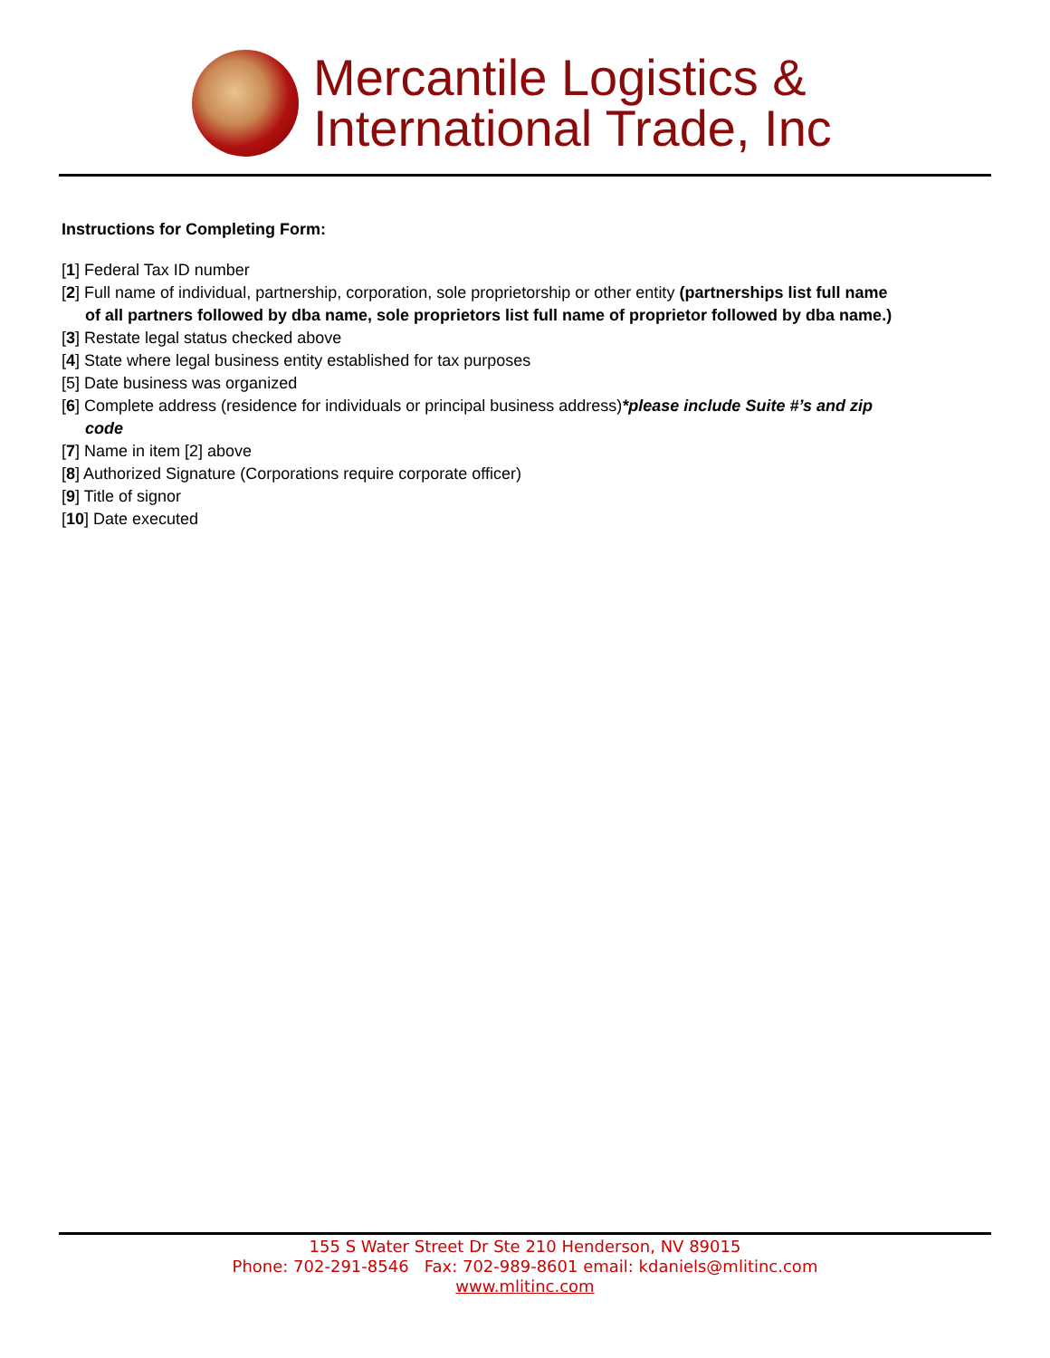Mercantile Logistics &
International Trade, Inc
Instructions for Completing Form:
[1] Federal Tax ID number
[2] Full name of individual, partnership, corporation, sole proprietorship or other entity (partnerships list full name of all partners followed by dba name, sole proprietors list full name of proprietor followed by dba name.)
[3] Restate legal status checked above
[4] State where legal business entity established for tax purposes
[5] Date business was organized
[6] Complete address (residence for individuals or principal business address)*please include Suite #’s and zip code
[7] Name in item [2] above
[8] Authorized Signature (Corporations require corporate officer)
[9] Title of signor
[10] Date executed
155 S Water Street Dr Ste 210 Henderson, NV 89015
Phone: 702-291-8546 Fax: 702-989-8601 email: kdaniels@mlitinc.com
www.mlitinc.com